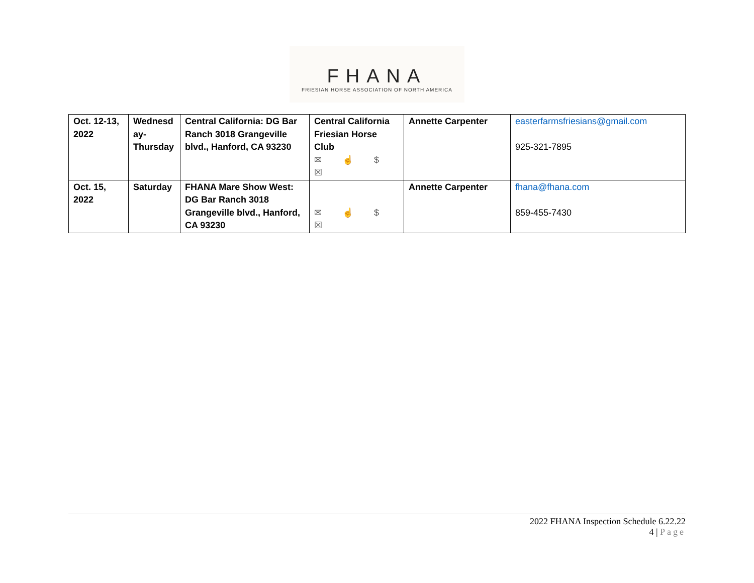FHANA
FRIESIAN HORSE ASSOCIATION OF NORTH AMERICA
| Oct. 12-13, 2022 | Wednesd ay-Thursday | Central California: DG Bar Ranch 3018 Grangeville blvd., Hanford, CA 93230 | Central California Friesian Horse Club ✉ ☝ $ ☒ | Annette Carpenter | easterfarmsfriesians@gmail.com 925-321-7895 |
| Oct. 15, 2022 | Saturday | FHANA Mare Show West: DG Bar Ranch 3018 Grangeville blvd., Hanford, CA 93230 | ✉ ☝ $ ☒ | Annette Carpenter | fhana@fhana.com 859-455-7430 |
2022 FHANA Inspection Schedule 6.22.22
4 | Page